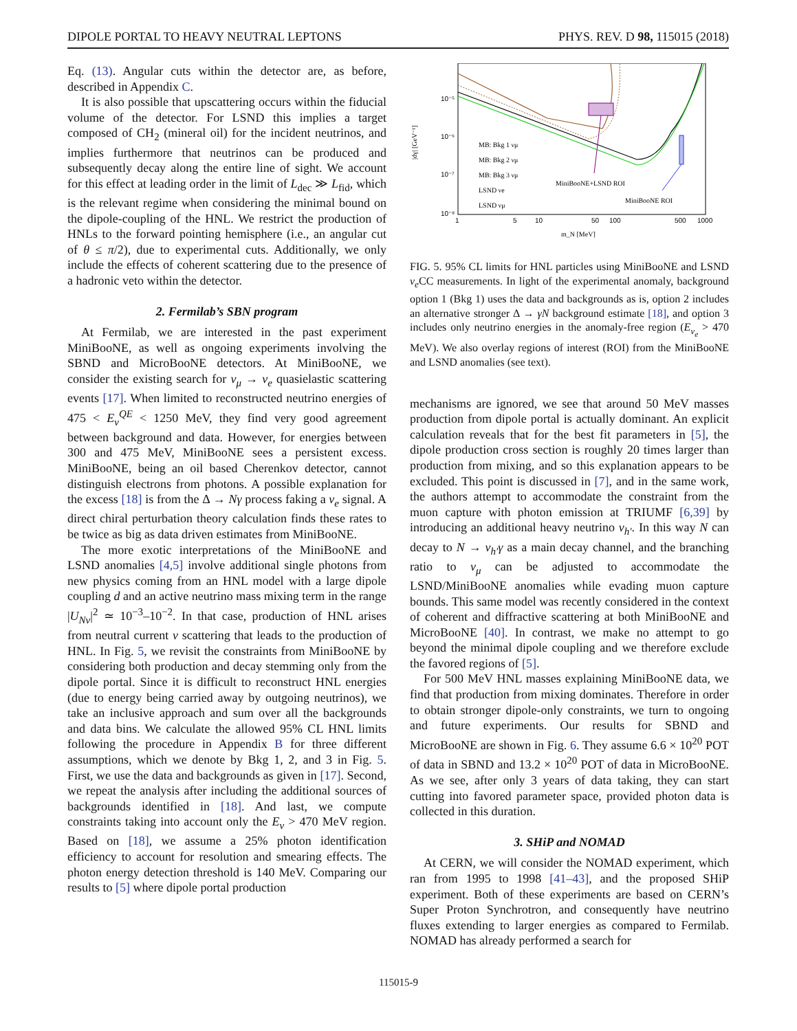DIPOLE PORTAL TO HEAVY NEUTRAL LEPTONS PHYS. REV. D 98, 115015 (2018)
Eq. (13). Angular cuts within the detector are, as before, described in Appendix C.
It is also possible that upscattering occurs within the fiducial volume of the detector. For LSND this implies a target composed of CH<sub>2</sub> (mineral oil) for the incident neutrinos, and implies furthermore that neutrinos can be produced and subsequently decay along the entire line of sight. We account for this effect at leading order in the limit of L<sub>dec</sub> ≫ L<sub>fid</sub>, which is the relevant regime when considering the minimal bound on the dipole-coupling of the HNL. We restrict the production of HNLs to the forward pointing hemisphere (i.e., an angular cut of θ ≤ π/2), due to experimental cuts. Additionally, we only include the effects of coherent scattering due to the presence of a hadronic veto within the detector.
2. Fermilab’s SBN program
At Fermilab, we are interested in the past experiment MiniBooNE, as well as ongoing experiments involving the SBND and MicroBooNE detectors. At MiniBooNE, we consider the existing search for ν<sub>μ</sub> → ν<sub>e</sub> quasielastic scattering events [17]. When limited to reconstructed neutrino energies of 475 < E<sub>ν</sub><sup>QE</sup> < 1250 MeV, they find very good agreement between background and data. However, for energies between 300 and 475 MeV, MiniBooNE sees a persistent excess. MiniBooNE, being an oil based Cherenkov detector, cannot distinguish electrons from photons. A possible explanation for the excess [18] is from the Δ → Nγ process faking a ν<sub>e</sub> signal. A direct chiral perturbation theory calculation finds these rates to be twice as big as data driven estimates from MiniBooNE.
The more exotic interpretations of the MiniBooNE and LSND anomalies [4,5] involve additional single photons from new physics coming from an HNL model with a large dipole coupling d and an active neutrino mass mixing term in the range |U<sub>Nν</sub>|<sup>2</sup> ≃ 10<sup>−3</sup>–10<sup>−2</sup>. In that case, production of HNL arises from neutral current ν scattering that leads to the production of HNL. In Fig. 5, we revisit the constraints from MiniBooNE by considering both production and decay stemming only from the dipole portal. Since it is difficult to reconstruct HNL energies (due to energy being carried away by outgoing neutrinos), we take an inclusive approach and sum over all the backgrounds and data bins. We calculate the allowed 95% CL HNL limits following the procedure in Appendix B for three different assumptions, which we denote by Bkg 1, 2, and 3 in Fig. 5. First, we use the data and backgrounds as given in [17]. Second, we repeat the analysis after including the additional sources of backgrounds identified in [18]. And last, we compute constraints taking into account only the E<sub>ν</sub> > 470 MeV region. Based on [18], we assume a 25% photon identification efficiency to account for resolution and smearing effects. The photon energy detection threshold is 140 MeV. Comparing our results to [5] where dipole portal production
10⁻⁵
10⁻⁶
10⁻⁷
10⁻⁸
|dγ| [GeV⁻¹]
1
5
10
50
100
500
1000
m_N [MeV]
MiniBooNE+LSND ROI
MiniBooNE ROI
MB: Bkg 1 νμ
MB: Bkg 2 νμ
MB: Bkg 3 νμ
LSND νe
LSND νμ
FIG. 5. 95% CL limits for HNL particles using MiniBooNE and LSND ν<sub>e</sub> CC measurements. In light of the experimental anomaly, background option 1 (Bkg 1) uses the data and backgrounds as is, option 2 includes an alternative stronger Δ → γN background estimate [18], and option 3 includes only neutrino energies in the anomaly-free region (E<sub>ν<sub>e</sub></sub> > 470 MeV). We also overlay regions of interest (ROI) from the MiniBooNE and LSND anomalies (see text).
mechanisms are ignored, we see that around 50 MeV masses production from dipole portal is actually dominant. An explicit calculation reveals that for the best fit parameters in [5], the dipole production cross section is roughly 20 times larger than production from mixing, and so this explanation appears to be excluded. This point is discussed in [7], and in the same work, the authors attempt to accommodate the constraint from the muon capture with photon emission at TRIUMF [6,39] by introducing an additional heavy neutrino ν<sub>h′</sub>. In this way N can decay to N → ν<sub>h′</sub>γ as a main decay channel, and the branching ratio to ν<sub>μ</sub> can be adjusted to accommodate the LSND/MiniBooNE anomalies while evading muon capture bounds. This same model was recently considered in the context of coherent and diffractive scattering at both MiniBooNE and MicroBooNE [40]. In contrast, we make no attempt to go beyond the minimal dipole coupling and we therefore exclude the favored regions of [5].
For 500 MeV HNL masses explaining MiniBooNE data, we find that production from mixing dominates. Therefore in order to obtain stronger dipole-only constraints, we turn to ongoing and future experiments. Our results for SBND and MicroBooNE are shown in Fig. 6. They assume 6.6 × 10<sup>20</sup> POT of data in SBND and 13.2 × 10<sup>20</sup> POT of data in MicroBooNE. As we see, after only 3 years of data taking, they can start cutting into favored parameter space, provided photon data is collected in this duration.
3. SHiP and NOMAD
At CERN, we will consider the NOMAD experiment, which ran from 1995 to 1998 [41–43], and the proposed SHiP experiment. Both of these experiments are based on CERN’s Super Proton Synchrotron, and consequently have neutrino fluxes extending to larger energies as compared to Fermilab. NOMAD has already performed a search for
115015-9